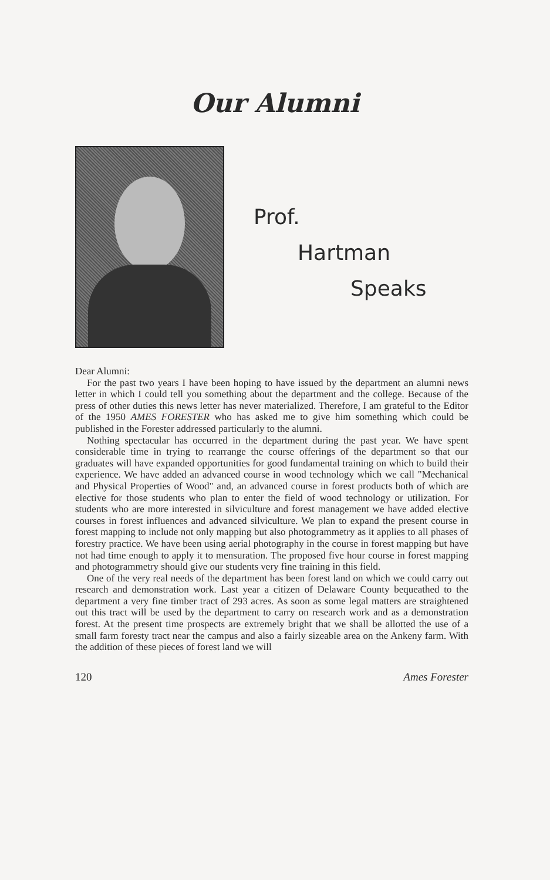Our Alumni
Prof.
Hartman
Speaks
Dear Alumni:
For the past two years I have been hoping to have issued by the department an alumni news letter in which I could tell you something about the department and the college. Because of the press of other duties this news letter has never materialized. Therefore, I am grateful to the Editor of the 1950 AMES FORESTER who has asked me to give him something which could be published in the Forester addressed particularly to the alumni.
Nothing spectacular has occurred in the department during the past year. We have spent considerable time in trying to rearrange the course offerings of the department so that our graduates will have expanded opportunities for good fundamental training on which to build their experience. We have added an advanced course in wood technology which we call "Mechanical and Physical Properties of Wood" and, an advanced course in forest products both of which are elective for those students who plan to enter the field of wood technology or utilization. For students who are more interested in silviculture and forest management we have added elective courses in forest influences and advanced silviculture. We plan to expand the present course in forest mapping to include not only mapping but also photogrammetry as it applies to all phases of forestry practice. We have been using aerial photography in the course in forest mapping but have not had time enough to apply it to mensuration. The proposed five hour course in forest mapping and photogrammetry should give our students very fine training in this field.
One of the very real needs of the department has been forest land on which we could carry out research and demonstration work. Last year a citizen of Delaware County bequeathed to the department a very fine timber tract of 293 acres. As soon as some legal matters are straightened out this tract will be used by the department to carry on research work and as a demonstration forest. At the present time prospects are extremely bright that we shall be allotted the use of a small farm foresty tract near the campus and also a fairly sizeable area on the Ankeny farm. With the addition of these pieces of forest land we will
120 Ames Forester